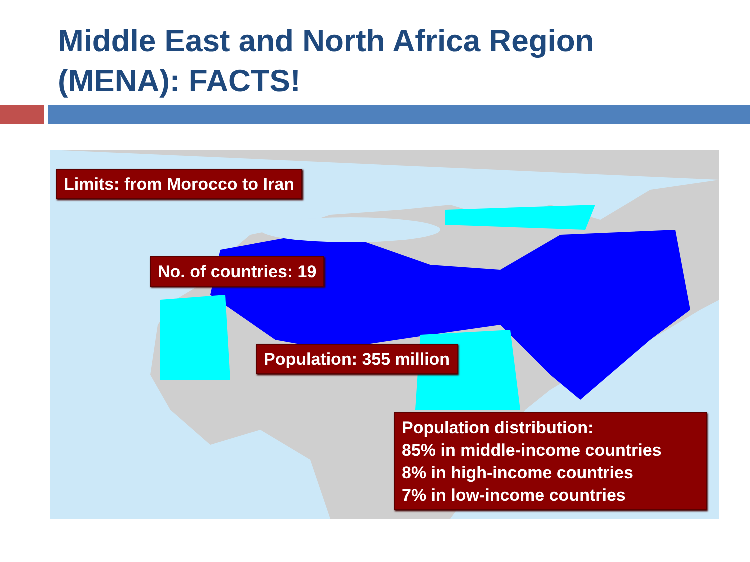Middle East and North Africa Region
(MENA): FACTS!
Limits: from Morocco to Iran
No. of countries: 19
Population: 355 million
Population distribution:
85% in middle-income countries
8% in high-income countries
7% in low-income countries